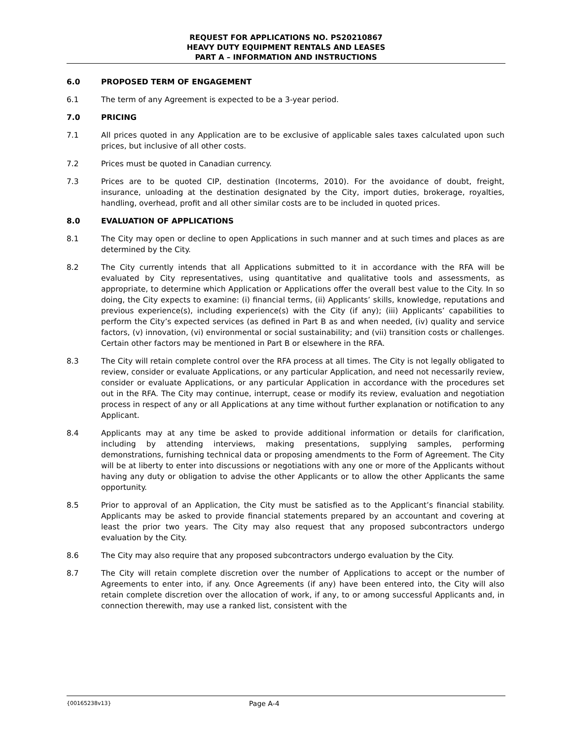REQUEST FOR APPLICATIONS NO. PS20210867
HEAVY DUTY EQUIPMENT RENTALS AND LEASES
PART A – INFORMATION AND INSTRUCTIONS
6.0 PROPOSED TERM OF ENGAGEMENT
6.1 The term of any Agreement is expected to be a 3-year period.
7.0 PRICING
7.1 All prices quoted in any Application are to be exclusive of applicable sales taxes calculated upon such prices, but inclusive of all other costs.
7.2 Prices must be quoted in Canadian currency.
7.3 Prices are to be quoted CIP, destination (Incoterms, 2010). For the avoidance of doubt, freight, insurance, unloading at the destination designated by the City, import duties, brokerage, royalties, handling, overhead, profit and all other similar costs are to be included in quoted prices.
8.0 EVALUATION OF APPLICATIONS
8.1 The City may open or decline to open Applications in such manner and at such times and places as are determined by the City.
8.2 The City currently intends that all Applications submitted to it in accordance with the RFA will be evaluated by City representatives, using quantitative and qualitative tools and assessments, as appropriate, to determine which Application or Applications offer the overall best value to the City. In so doing, the City expects to examine: (i) financial terms, (ii) Applicants’ skills, knowledge, reputations and previous experience(s), including experience(s) with the City (if any); (iii) Applicants’ capabilities to perform the City’s expected services (as defined in Part B as and when needed, (iv) quality and service factors, (v) innovation, (vi) environmental or social sustainability; and (vii) transition costs or challenges. Certain other factors may be mentioned in Part B or elsewhere in the RFA.
8.3 The City will retain complete control over the RFA process at all times. The City is not legally obligated to review, consider or evaluate Applications, or any particular Application, and need not necessarily review, consider or evaluate Applications, or any particular Application in accordance with the procedures set out in the RFA. The City may continue, interrupt, cease or modify its review, evaluation and negotiation process in respect of any or all Applications at any time without further explanation or notification to any Applicant.
8.4 Applicants may at any time be asked to provide additional information or details for clarification, including by attending interviews, making presentations, supplying samples, performing demonstrations, furnishing technical data or proposing amendments to the Form of Agreement. The City will be at liberty to enter into discussions or negotiations with any one or more of the Applicants without having any duty or obligation to advise the other Applicants or to allow the other Applicants the same opportunity.
8.5 Prior to approval of an Application, the City must be satisfied as to the Applicant’s financial stability. Applicants may be asked to provide financial statements prepared by an accountant and covering at least the prior two years. The City may also request that any proposed subcontractors undergo evaluation by the City.
8.6 The City may also require that any proposed subcontractors undergo evaluation by the City.
8.7 The City will retain complete discretion over the number of Applications to accept or the number of Agreements to enter into, if any. Once Agreements (if any) have been entered into, the City will also retain complete discretion over the allocation of work, if any, to or among successful Applicants and, in connection therewith, may use a ranked list, consistent with the
{00165238v13} Page A-4